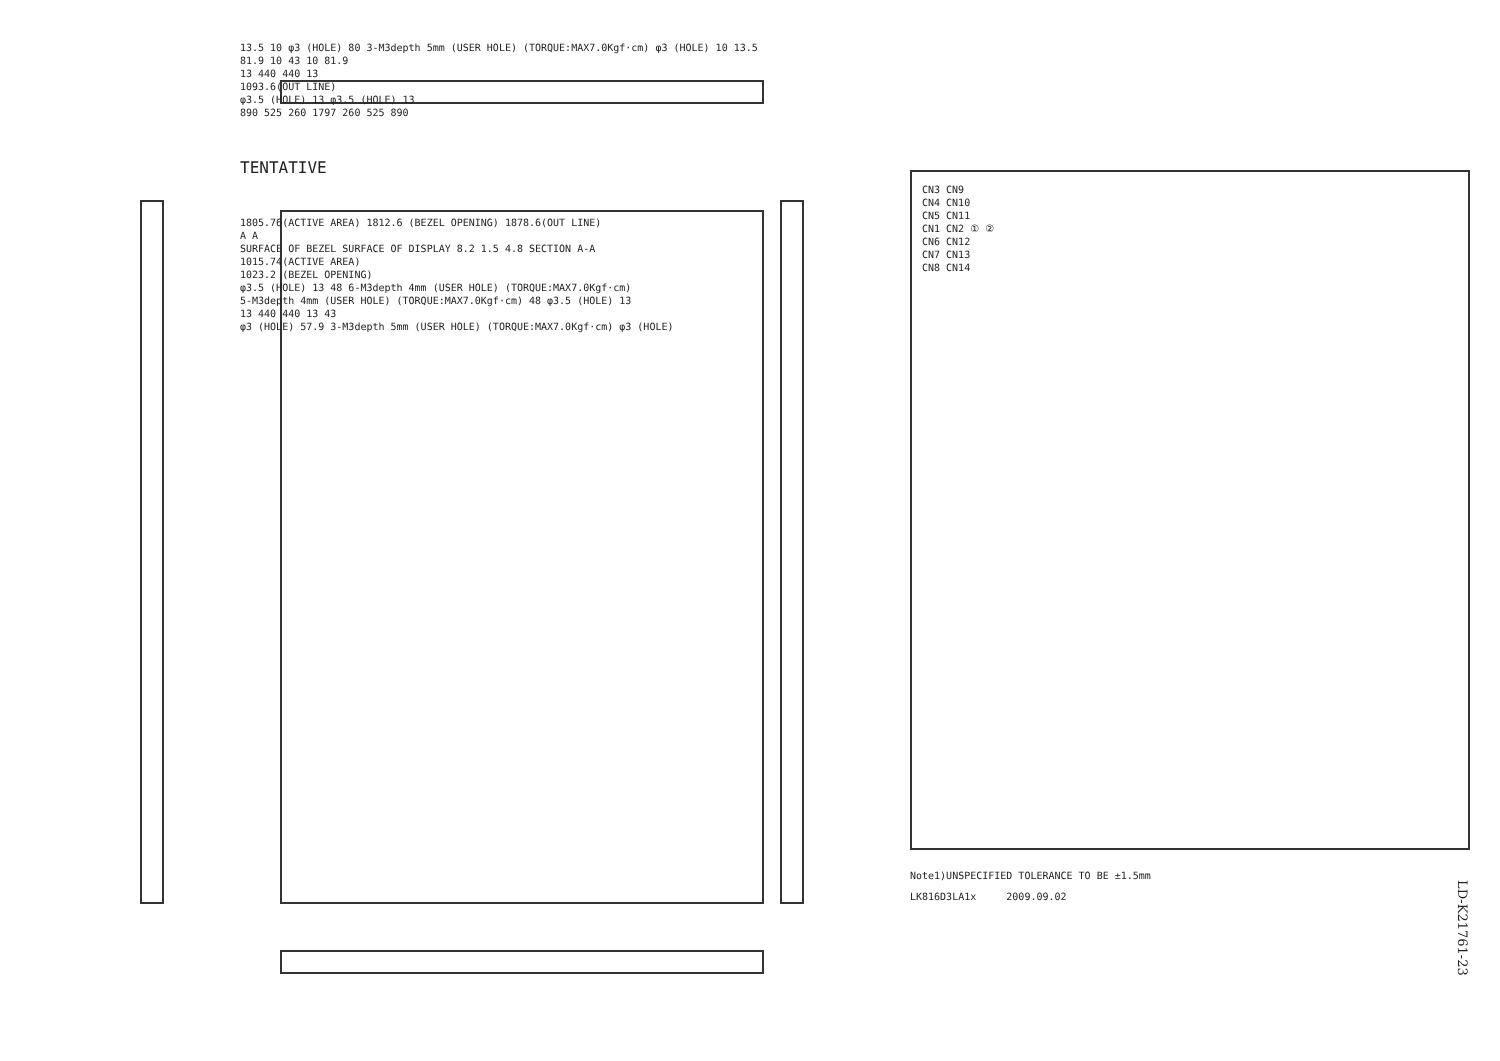13.5 10 φ3 (HOLE) 80 3-M3depth 5mm (USER HOLE) (TORQUE:MAX7.0Kgf·cm) φ3 (HOLE) 10 13.5
81.9 10 43 10 81.9
13 440 440 13
1093.6(OUT LINE)
φ3.5 (HOLE) 13 φ3.5 (HOLE) 13
890 525 260 1797 260 525 890
TENTATIVE
1805.76(ACTIVE AREA) 1812.6 (BEZEL OPENING) 1878.6(OUT LINE)
A A
SURFACE OF BEZEL SURFACE OF DISPLAY 8.2 1.5 4.8 SECTION A-A
1015.74(ACTIVE AREA)
1023.2 (BEZEL OPENING)
φ3.5 (HOLE) 13 48 6-M3depth 4mm (USER HOLE) (TORQUE:MAX7.0Kgf·cm)
5-M3depth 4mm (USER HOLE) (TORQUE:MAX7.0Kgf·cm) 48 φ3.5 (HOLE) 13
13 440 440 13 43
φ3 (HOLE) 57.9 3-M3depth 5mm (USER HOLE) (TORQUE:MAX7.0Kgf·cm) φ3 (HOLE)
CN3 CN9
CN4 CN10
CN5 CN11
CN1 CN2 ① ②
CN6 CN12
CN7 CN13
CN8 CN14
Note1)UNSPECIFIED TOLERANCE TO BE ±1.5mm
LK816D3LA1x 2009.09.02
LD-K21761-23